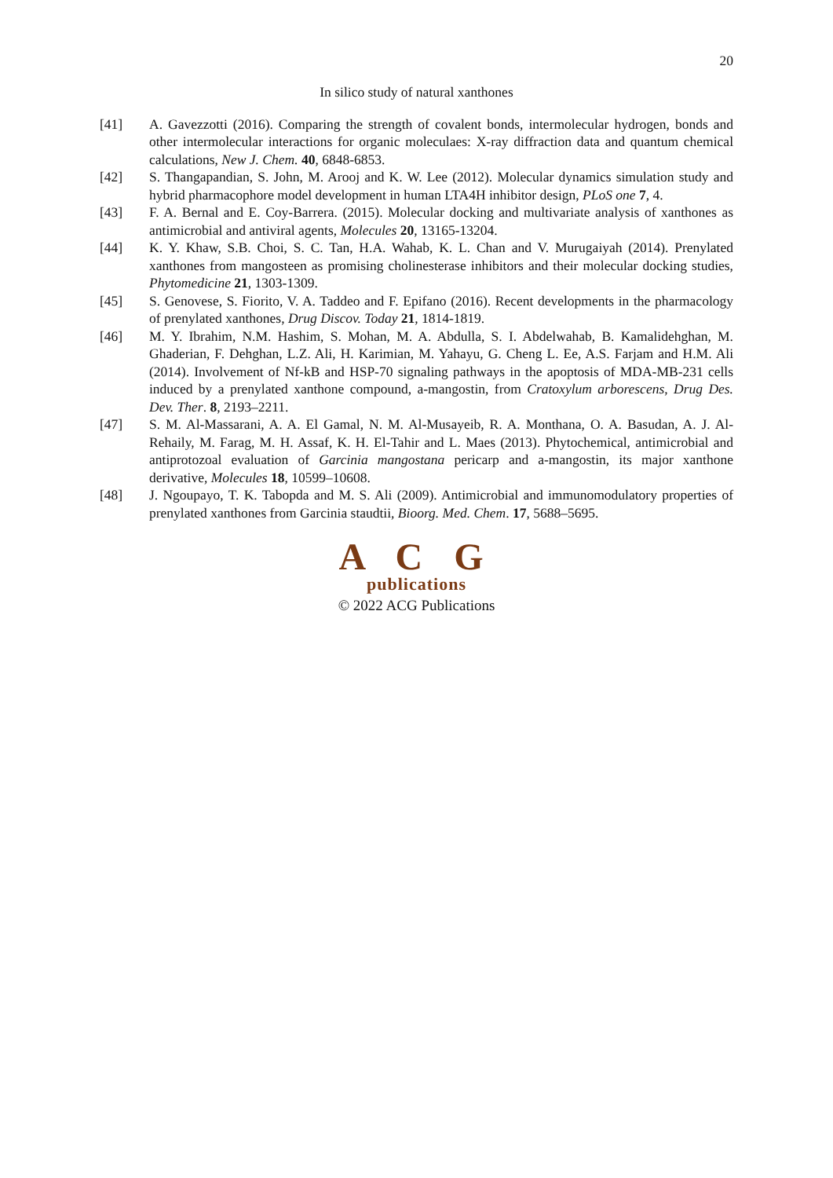20
In silico study of natural xanthones
[41] A. Gavezzotti (2016). Comparing the strength of covalent bonds, intermolecular hydrogen, bonds and other intermolecular interactions for organic moleculaes: X-ray diffraction data and quantum chemical calculations, New J. Chem. 40, 6848-6853.
[42] S. Thangapandian, S. John, M. Arooj and K. W. Lee (2012). Molecular dynamics simulation study and hybrid pharmacophore model development in human LTA4H inhibitor design, PLoS one 7, 4.
[43] F. A. Bernal and E. Coy-Barrera. (2015). Molecular docking and multivariate analysis of xanthones as antimicrobial and antiviral agents, Molecules 20, 13165-13204.
[44] K. Y. Khaw, S.B. Choi, S. C. Tan, H.A. Wahab, K. L. Chan and V. Murugaiyah (2014). Prenylated xanthones from mangosteen as promising cholinesterase inhibitors and their molecular docking studies, Phytomedicine 21, 1303-1309.
[45] S. Genovese, S. Fiorito, V. A. Taddeo and F. Epifano (2016). Recent developments in the pharmacology of prenylated xanthones, Drug Discov. Today 21, 1814-1819.
[46] M. Y. Ibrahim, N.M. Hashim, S. Mohan, M. A. Abdulla, S. I. Abdelwahab, B. Kamalidehghan, M. Ghaderian, F. Dehghan, L.Z. Ali, H. Karimian, M. Yahayu, G. Cheng L. Ee, A.S. Farjam and H.M. Ali (2014). Involvement of Nf-kB and HSP-70 signaling pathways in the apoptosis of MDA-MB-231 cells induced by a prenylated xanthone compound, a-mangostin, from Cratoxylum arborescens, Drug Des. Dev. Ther. 8, 2193–2211.
[47] S. M. Al-Massarani, A. A. El Gamal, N. M. Al-Musayeib, R. A. Monthana, O. A. Basudan, A. J. Al-Rehaily, M. Farag, M. H. Assaf, K. H. El-Tahir and L. Maes (2013). Phytochemical, antimicrobial and antiprotozoal evaluation of Garcinia mangostana pericarp and a-mangostin, its major xanthone derivative, Molecules 18, 10599–10608.
[48] J. Ngoupayo, T. K. Tabopda and M. S. Ali (2009). Antimicrobial and immunomodulatory properties of prenylated xanthones from Garcinia staudtii, Bioorg. Med. Chem. 17, 5688–5695.
A C G
publications
© 2022 ACG Publications